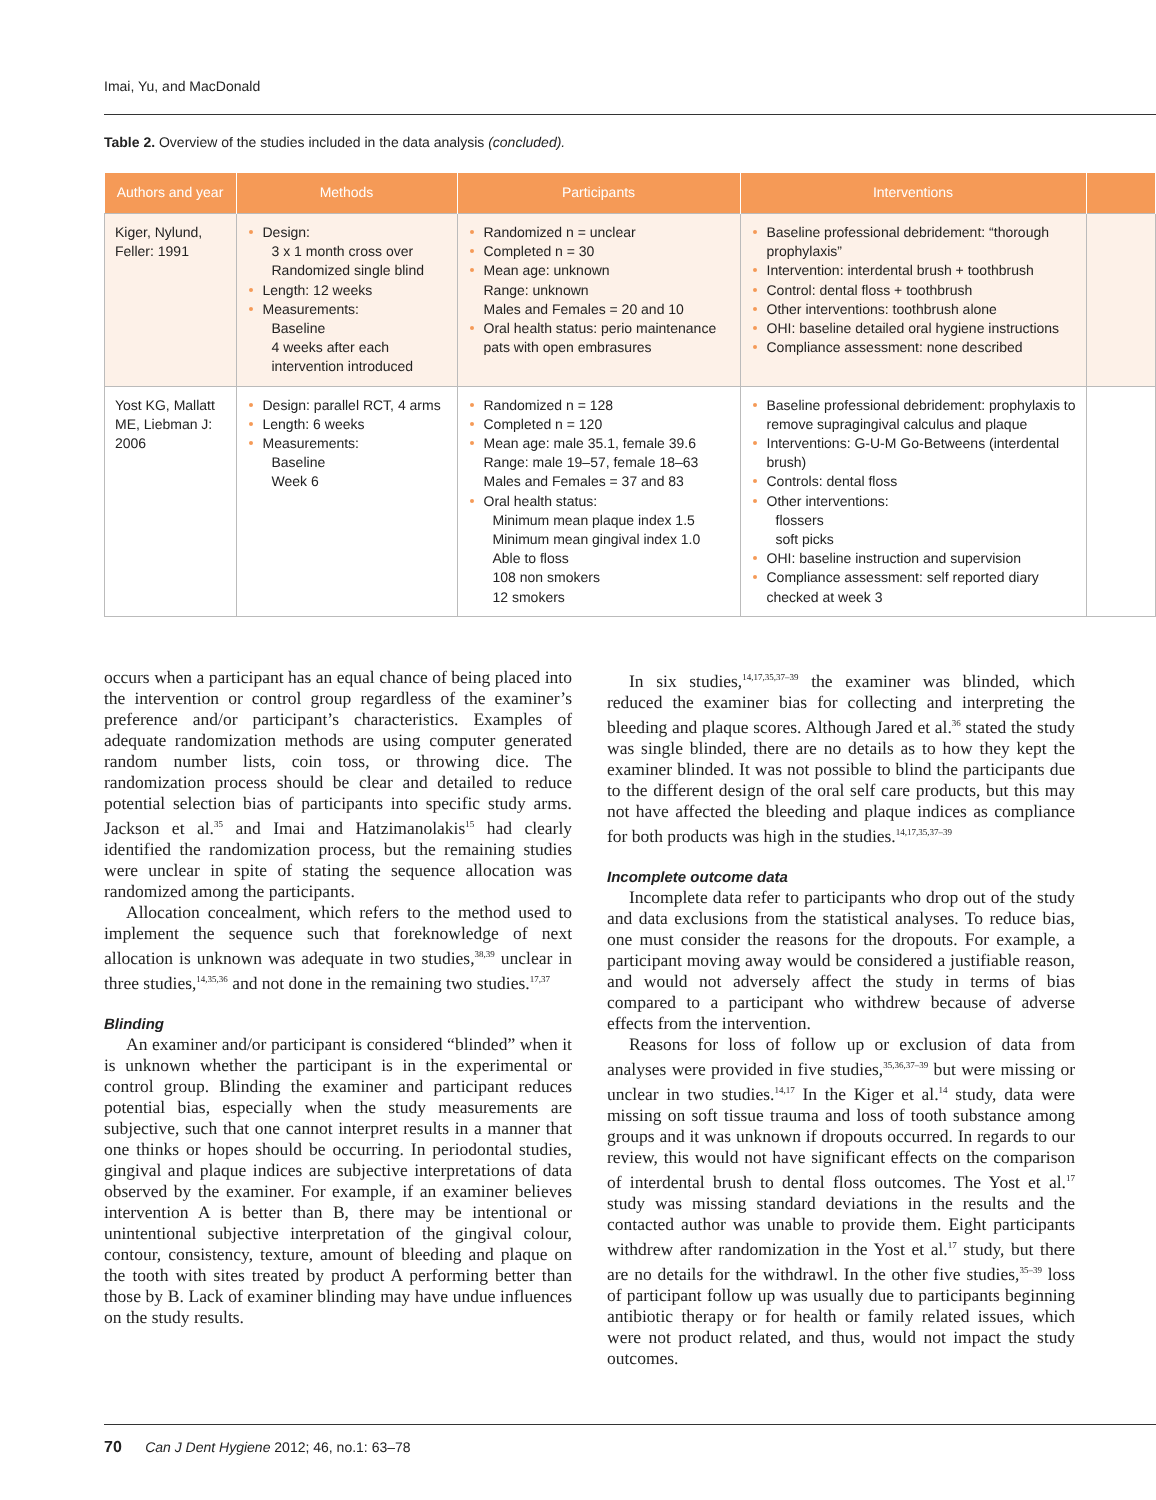Imai, Yu, and MacDonald
Table 2. Overview of the studies included in the data analysis (concluded).
| Authors and year | Methods | Participants | Interventions | |
| --- | --- | --- | --- | --- |
| Kiger, Nylund, Feller: 1991 | Design: 3 x 1 month cross over Randomized single blind Length: 12 weeks Measurements: Baseline 4 weeks after each intervention introduced | Randomized n = unclear Completed n = 30 Mean age: unknown Range: unknown Males and Females = 20 and 10 Oral health status: perio maintenance pats with open embrasures | Baseline professional debridement: “thorough prophylaxis” Intervention: interdental brush + toothbrush Control: dental floss + toothbrush Other interventions: toothbrush alone OHI: baseline detailed oral hygiene instructions Compliance assessment: none described | |
| Yost KG, Mallatt ME, Liebman J: 2006 | Design: parallel RCT, 4 arms Length: 6 weeks Measurements: Baseline Week 6 | Randomized n = 128 Completed n = 120 Mean age: male 35.1, female 39.6 Range: male 19–57, female 18–63 Males and Females = 37 and 83 Oral health status: Minimum mean plaque index 1.5 Minimum mean gingival index 1.0 Able to floss 108 non smokers 12 smokers | Baseline professional debridement: prophylaxis to remove supragingival calculus and plaque Interventions: G-U-M Go-Betweens (interdental brush) Controls: dental floss Other interventions: flossers soft picks OHI: baseline instruction and supervision Compliance assessment: self reported diary checked at week 3 | |
occurs when a participant has an equal chance of being placed into the intervention or control group regardless of the examiner’s preference and/or participant’s characteristics. Examples of adequate randomization methods are using computer generated random number lists, coin toss, or throwing dice. The randomization process should be clear and detailed to reduce potential selection bias of participants into specific study arms. Jackson et al.<sup>35</sup> and Imai and Hatzimanolakis<sup>15</sup> had clearly identified the randomization process, but the remaining studies were unclear in spite of stating the sequence allocation was randomized among the participants.
Allocation concealment, which refers to the method used to implement the sequence such that foreknowledge of next allocation is unknown was adequate in two studies,<sup>38,39</sup> unclear in three studies,<sup>14,35,36</sup> and not done in the remaining two studies.<sup>17,37</sup>
Blinding
An examiner and/or participant is considered “blinded” when it is unknown whether the participant is in the experimental or control group. Blinding the examiner and participant reduces potential bias, especially when the study measurements are subjective, such that one cannot interpret results in a manner that one thinks or hopes should be occurring. In periodontal studies, gingival and plaque indices are subjective interpretations of data observed by the examiner. For example, if an examiner believes intervention A is better than B, there may be intentional or unintentional subjective interpretation of the gingival colour, contour, consistency, texture, amount of bleeding and plaque on the tooth with sites treated by product A performing better than those by B. Lack of examiner blinding may have undue influences on the study results.
In six studies,<sup>14,17,35,37–39</sup> the examiner was blinded, which reduced the examiner bias for collecting and interpreting the bleeding and plaque scores. Although Jared et al.<sup>36</sup> stated the study was single blinded, there are no details as to how they kept the examiner blinded. It was not possible to blind the participants due to the different design of the oral self care products, but this may not have affected the bleeding and plaque indices as compliance for both products was high in the studies.<sup>14,17,35,37–39</sup>
Incomplete outcome data
Incomplete data refer to participants who drop out of the study and data exclusions from the statistical analyses. To reduce bias, one must consider the reasons for the dropouts. For example, a participant moving away would be considered a justifiable reason, and would not adversely affect the study in terms of bias compared to a participant who withdrew because of adverse effects from the intervention.
Reasons for loss of follow up or exclusion of data from analyses were provided in five studies,<sup>35,36,37–39</sup> but were missing or unclear in two studies.<sup>14,17</sup> In the Kiger et al.<sup>14</sup> study, data were missing on soft tissue trauma and loss of tooth substance among groups and it was unknown if dropouts occurred. In regards to our review, this would not have significant effects on the comparison of interdental brush to dental floss outcomes. The Yost et al.<sup>17</sup> study was missing standard deviations in the results and the contacted author was unable to provide them. Eight participants withdrew after randomization in the Yost et al.<sup>17</sup> study, but there are no details for the withdrawl. In the other five studies,<sup>35–39</sup> loss of participant follow up was usually due to participants beginning antibiotic therapy or for health or family related issues, which were not product related, and thus, would not impact the study outcomes.
70 Can J Dent Hygiene 2012; 46, no.1: 63–78